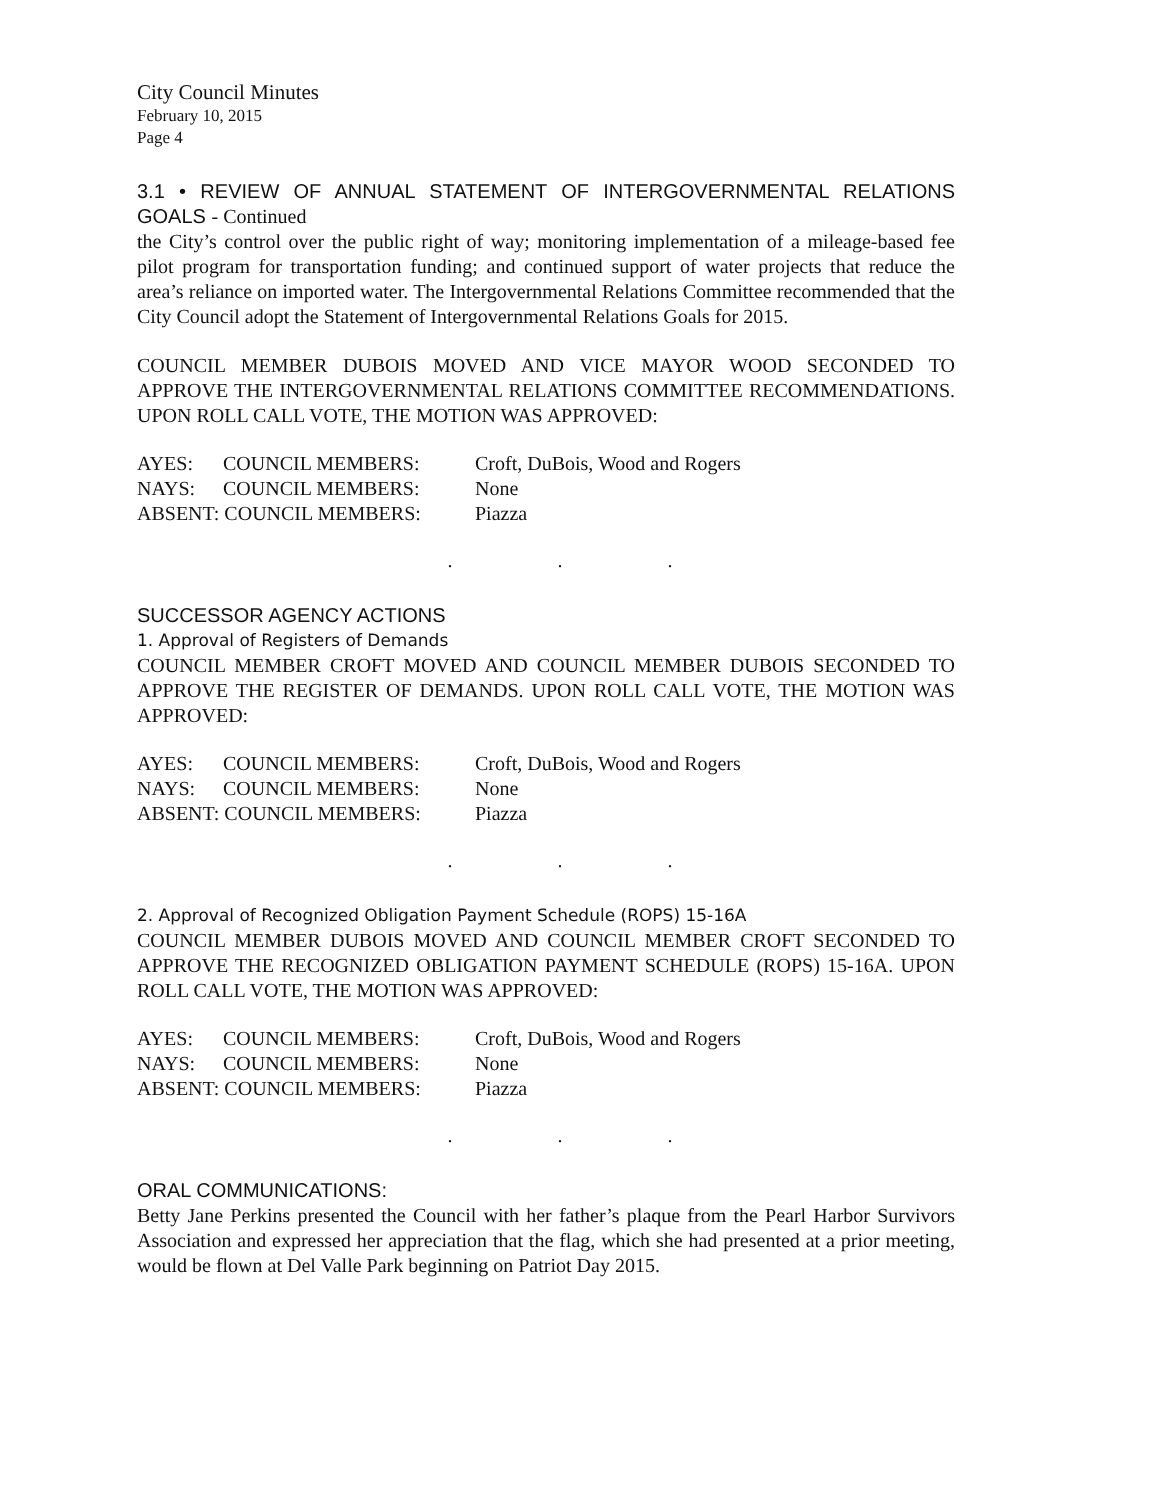City Council Minutes
February 10, 2015
Page 4
3.1 • REVIEW OF ANNUAL STATEMENT OF INTERGOVERNMENTAL RELATIONS GOALS - Continued
the City’s control over the public right of way; monitoring implementation of a mileage-based fee pilot program for transportation funding; and continued support of water projects that reduce the area’s reliance on imported water. The Intergovernmental Relations Committee recommended that the City Council adopt the Statement of Intergovernmental Relations Goals for 2015.
COUNCIL MEMBER DUBOIS MOVED AND VICE MAYOR WOOD SECONDED TO APPROVE THE INTERGOVERNMENTAL RELATIONS COMMITTEE RECOMMENDATIONS. UPON ROLL CALL VOTE, THE MOTION WAS APPROVED:
| AYES: | COUNCIL MEMBERS: | Croft, DuBois, Wood and Rogers |
| NAYS: | COUNCIL MEMBERS: | None |
| ABSENT: COUNCIL MEMBERS: | | Piazza |
. . .
SUCCESSOR AGENCY ACTIONS
1. Approval of Registers of Demands
COUNCIL MEMBER CROFT MOVED AND COUNCIL MEMBER DUBOIS SECONDED TO APPROVE THE REGISTER OF DEMANDS. UPON ROLL CALL VOTE, THE MOTION WAS APPROVED:
| AYES: | COUNCIL MEMBERS: | Croft, DuBois, Wood and Rogers |
| NAYS: | COUNCIL MEMBERS: | None |
| ABSENT: COUNCIL MEMBERS: | | Piazza |
. . .
2. Approval of Recognized Obligation Payment Schedule (ROPS) 15-16A
COUNCIL MEMBER DUBOIS MOVED AND COUNCIL MEMBER CROFT SECONDED TO APPROVE THE RECOGNIZED OBLIGATION PAYMENT SCHEDULE (ROPS) 15-16A. UPON ROLL CALL VOTE, THE MOTION WAS APPROVED:
| AYES: | COUNCIL MEMBERS: | Croft, DuBois, Wood and Rogers |
| NAYS: | COUNCIL MEMBERS: | None |
| ABSENT: COUNCIL MEMBERS: | | Piazza |
. . .
ORAL COMMUNICATIONS:
Betty Jane Perkins presented the Council with her father’s plaque from the Pearl Harbor Survivors Association and expressed her appreciation that the flag, which she had presented at a prior meeting, would be flown at Del Valle Park beginning on Patriot Day 2015.